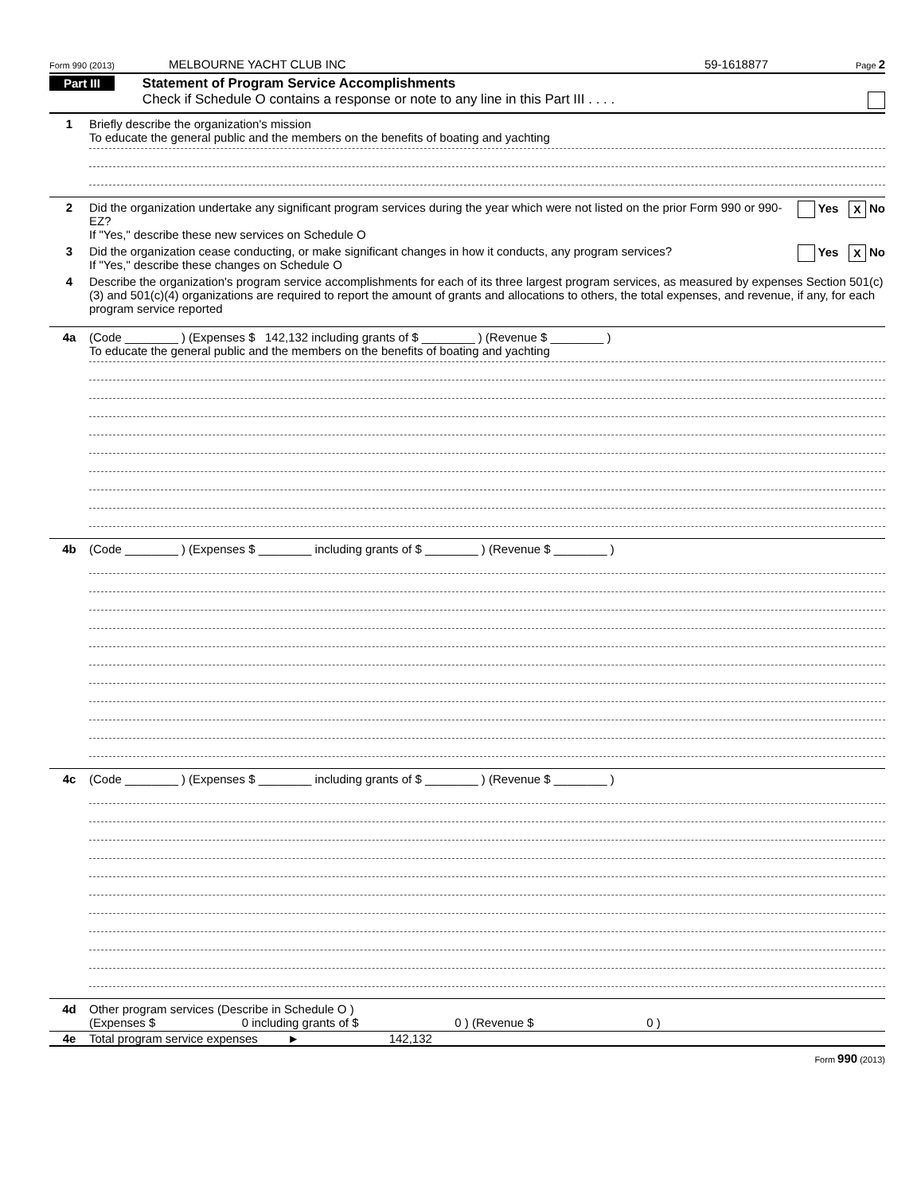Form 990 (2013) MELBOURNE YACHT CLUB INC 59-1618877 Page 2
Part III Statement of Program Service Accomplishments
Check if Schedule O contains a response or note to any line in this Part III . . . .
1 Briefly describe the organization's mission
To educate the general public and the members on the benefits of boating and yachting
2 Yes X No Did the organization undertake any significant program services during the year which were not listed on the prior Form 990 or 990-EZ?
If "Yes," describe these new services on Schedule O
3 Yes X No Did the organization cease conducting, or make significant changes in how it conducts, any program services?
If "Yes," describe these changes on Schedule O
4 Describe the organization's program service accomplishments for each of its three largest program services, as measured by expenses Section 501(c)(3) and 501(c)(4) organizations are required to report the amount of grants and allocations to others, the total expenses, and revenue, if any, for each program service reported
4a (Code ________ ) (Expenses $ 142,132 including grants of $ ________ ) (Revenue $ ________ )
To educate the general public and the members on the benefits of boating and yachting
4b (Code ________ ) (Expenses $ ________ including grants of $ ________ ) (Revenue $ ________ )
4c (Code ________ ) (Expenses $ ________ including grants of $ ________ ) (Revenue $ ________ )
4d Other program services (Describe in Schedule O )
(Expenses $ 0 including grants of $ 0 ) (Revenue $ 0 )
4e Total program service expenses ► 142,132
Form 990 (2013)